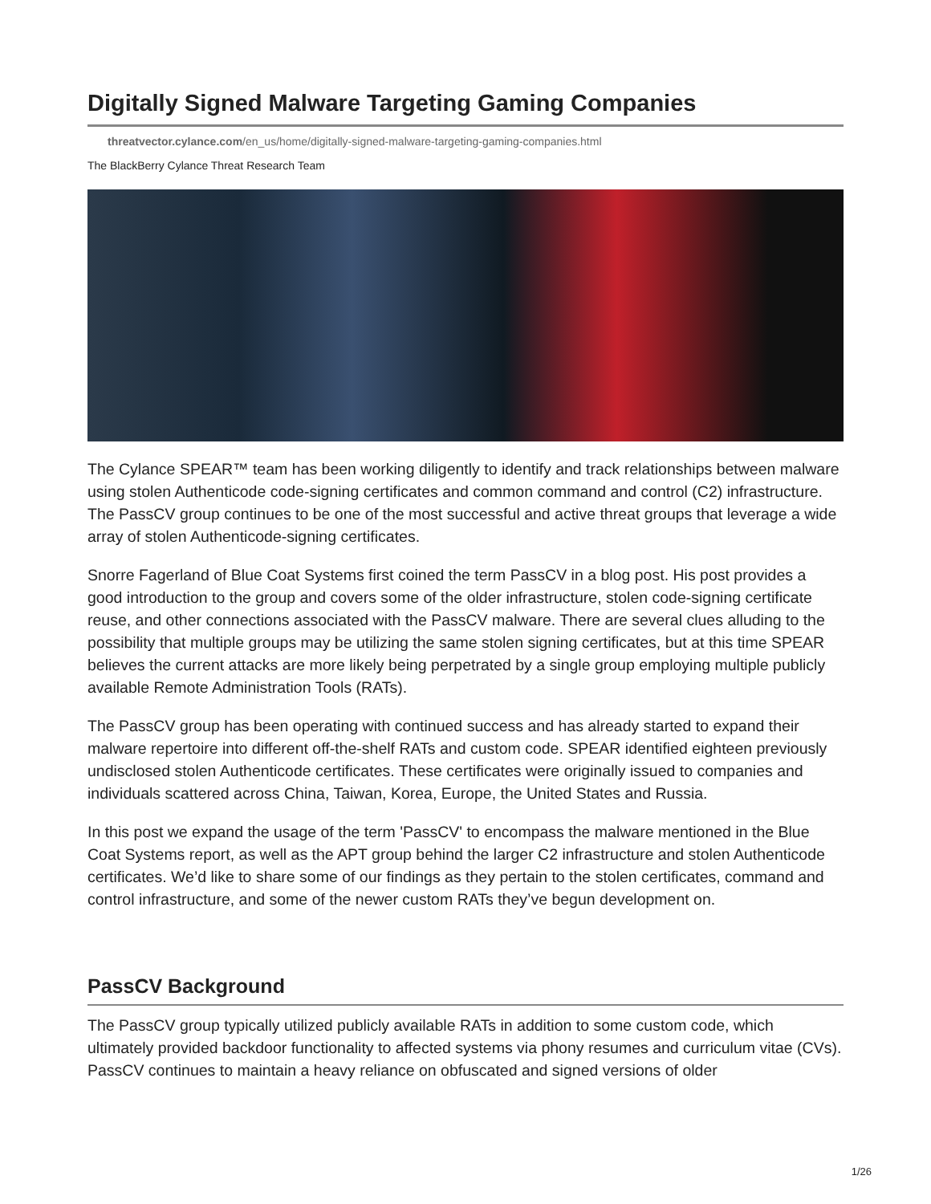Digitally Signed Malware Targeting Gaming Companies
threatvector.cylance.com/en_us/home/digitally-signed-malware-targeting-gaming-companies.html
The BlackBerry Cylance Threat Research Team
The Cylance SPEAR™ team has been working diligently to identify and track relationships between malware using stolen Authenticode code-signing certificates and common command and control (C2) infrastructure. The PassCV group continues to be one of the most successful and active threat groups that leverage a wide array of stolen Authenticode-signing certificates.
Snorre Fagerland of Blue Coat Systems first coined the term PassCV in a blog post. His post provides a good introduction to the group and covers some of the older infrastructure, stolen code-signing certificate reuse, and other connections associated with the PassCV malware. There are several clues alluding to the possibility that multiple groups may be utilizing the same stolen signing certificates, but at this time SPEAR believes the current attacks are more likely being perpetrated by a single group employing multiple publicly available Remote Administration Tools (RATs).
The PassCV group has been operating with continued success and has already started to expand their malware repertoire into different off-the-shelf RATs and custom code. SPEAR identified eighteen previously undisclosed stolen Authenticode certificates. These certificates were originally issued to companies and individuals scattered across China, Taiwan, Korea, Europe, the United States and Russia.
In this post we expand the usage of the term 'PassCV' to encompass the malware mentioned in the Blue Coat Systems report, as well as the APT group behind the larger C2 infrastructure and stolen Authenticode certificates. We’d like to share some of our findings as they pertain to the stolen certificates, command and control infrastructure, and some of the newer custom RATs they’ve begun development on.
PassCV Background
The PassCV group typically utilized publicly available RATs in addition to some custom code, which ultimately provided backdoor functionality to affected systems via phony resumes and curriculum vitae (CVs). PassCV continues to maintain a heavy reliance on obfuscated and signed versions of older
1/26